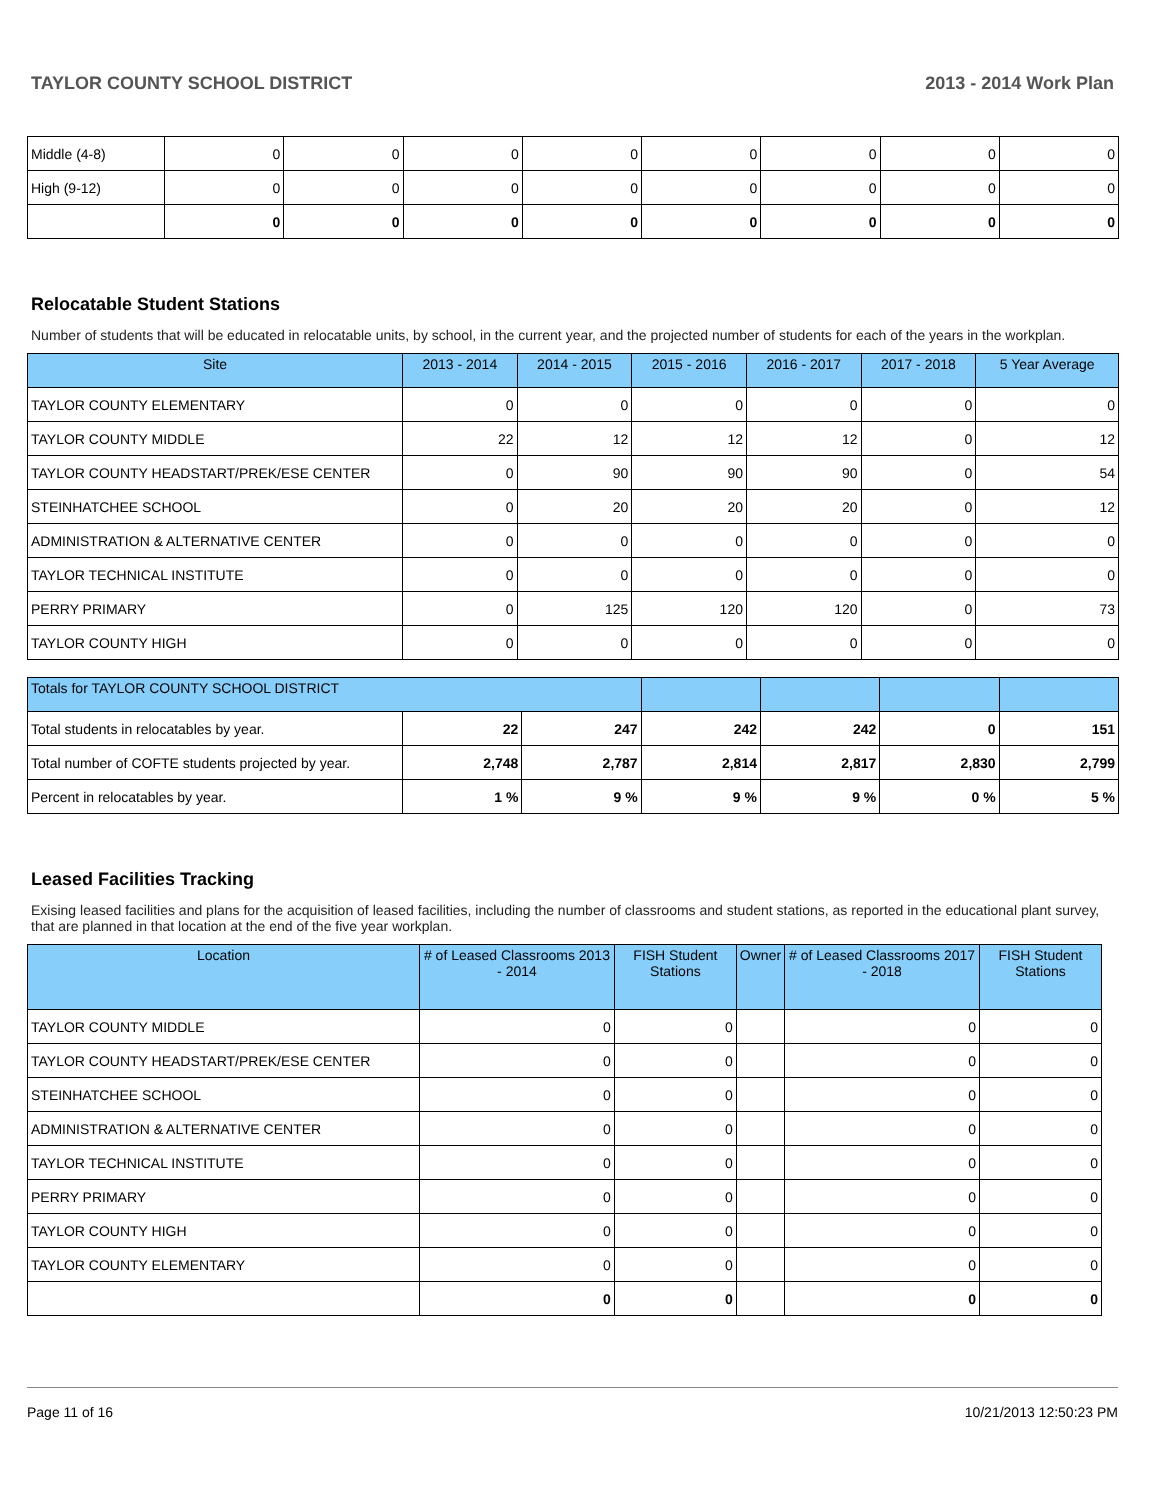TAYLOR COUNTY SCHOOL DISTRICT 2013 - 2014 Work Plan
| Middle (4-8) | 0 | 0 | 0 | 0 | 0 | 0 | 0 | 0 |
| High (9-12) | 0 | 0 | 0 | 0 | 0 | 0 | 0 | 0 |
| | 0 | 0 | 0 | 0 | 0 | 0 | 0 | 0 |
Relocatable Student Stations
Number of students that will be educated in relocatable units, by school, in the current year, and the projected number of students for each of the years in the workplan.
| Site | 2013 - 2014 | 2014 - 2015 | 2015 - 2016 | 2016 - 2017 | 2017 - 2018 | 5 Year Average |
| --- | --- | --- | --- | --- | --- | --- |
| TAYLOR COUNTY ELEMENTARY | 0 | 0 | 0 | 0 | 0 | 0 |
| TAYLOR COUNTY MIDDLE | 22 | 12 | 12 | 12 | 0 | 12 |
| TAYLOR COUNTY HEADSTART/PREK/ESE CENTER | 0 | 90 | 90 | 90 | 0 | 54 |
| STEINHATCHEE SCHOOL | 0 | 20 | 20 | 20 | 0 | 12 |
| ADMINISTRATION & ALTERNATIVE CENTER | 0 | 0 | 0 | 0 | 0 | 0 |
| TAYLOR TECHNICAL INSTITUTE | 0 | 0 | 0 | 0 | 0 | 0 |
| PERRY PRIMARY | 0 | 125 | 120 | 120 | 0 | 73 |
| TAYLOR COUNTY HIGH | 0 | 0 | 0 | 0 | 0 | 0 |
| Totals for TAYLOR COUNTY SCHOOL DISTRICT | | | | | | |
| --- | --- | --- | --- | --- | --- | --- |
| Total students in relocatables by year. | 22 | 247 | 242 | 242 | 0 | 151 |
| Total number of COFTE students projected by year. | 2,748 | 2,787 | 2,814 | 2,817 | 2,830 | 2,799 |
| Percent in relocatables by year. | 1 % | 9 % | 9 % | 9 % | 0 % | 5 % |
Leased Facilities Tracking
Exising leased facilities and plans for the acquisition of leased facilities, including the number of classrooms and student stations, as reported in the educational plant survey, that are planned in that location at the end of the five year workplan.
| Location | # of Leased Classrooms 2013 - 2014 | FISH Student Stations | Owner | # of Leased Classrooms 2017 - 2018 | FISH Student Stations |
| --- | --- | --- | --- | --- | --- |
| TAYLOR COUNTY MIDDLE | 0 | 0 | | 0 | 0 |
| TAYLOR COUNTY HEADSTART/PREK/ESE CENTER | 0 | 0 | | 0 | 0 |
| STEINHATCHEE SCHOOL | 0 | 0 | | 0 | 0 |
| ADMINISTRATION & ALTERNATIVE CENTER | 0 | 0 | | 0 | 0 |
| TAYLOR TECHNICAL INSTITUTE | 0 | 0 | | 0 | 0 |
| PERRY PRIMARY | 0 | 0 | | 0 | 0 |
| TAYLOR COUNTY HIGH | 0 | 0 | | 0 | 0 |
| TAYLOR COUNTY ELEMENTARY | 0 | 0 | | 0 | 0 |
| | 0 | 0 | | 0 | 0 |
Page 11 of 16 10/21/2013 12:50:23 PM